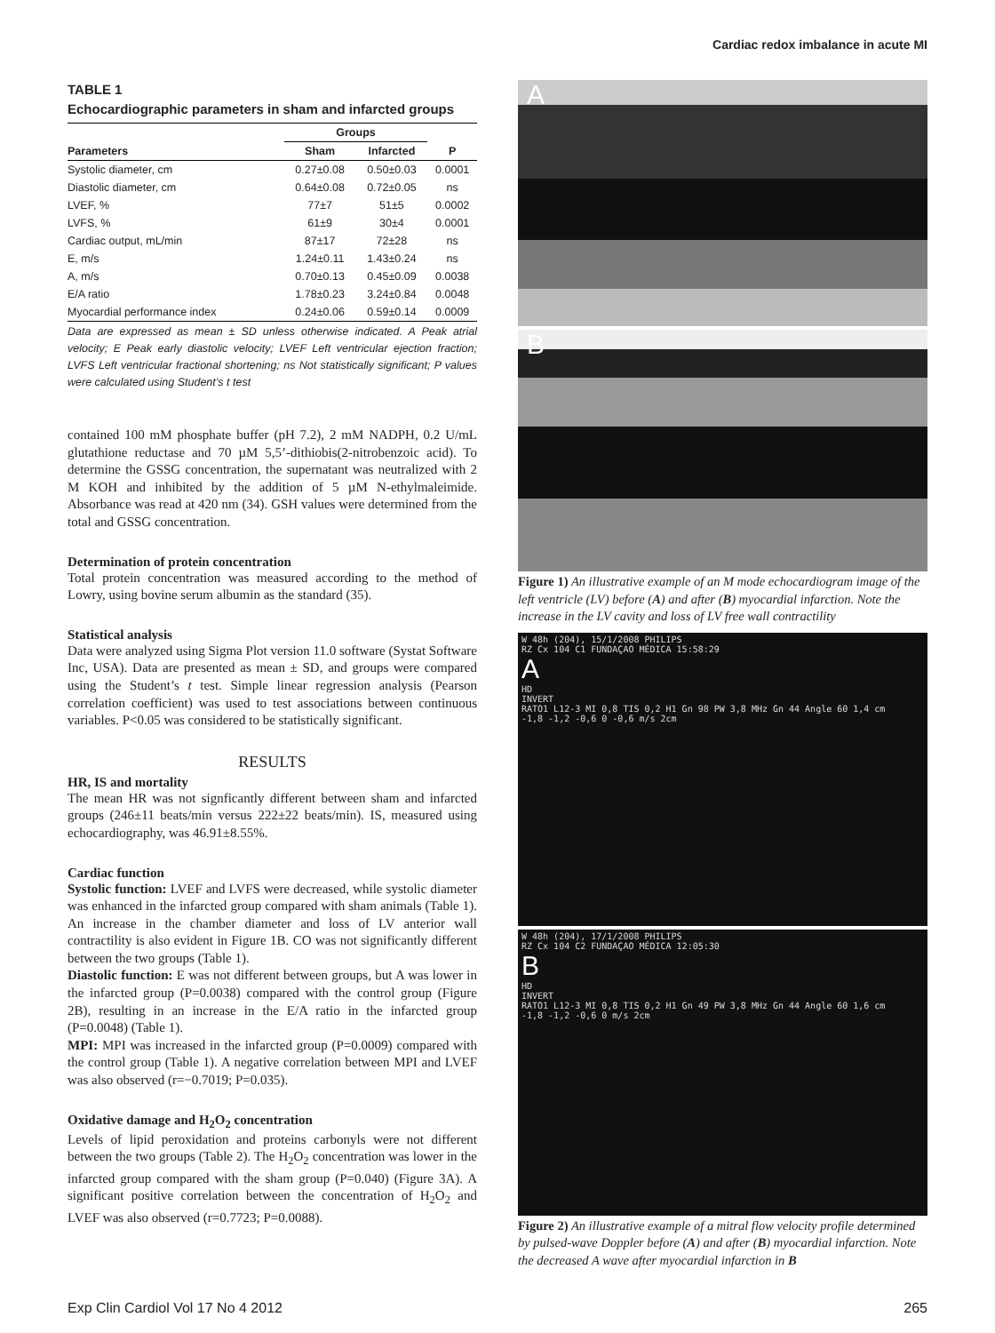Cardiac redox imbalance in acute MI
TABLE 1
Echocardiographic parameters in sham and infarcted groups
| | Groups | | |
| --- | --- | --- | --- |
| Parameters | Sham | Infarcted | P |
| Systolic diameter, cm | 0.27±0.08 | 0.50±0.03 | 0.0001 |
| Diastolic diameter, cm | 0.64±0.08 | 0.72±0.05 | ns |
| LVEF, % | 77±7 | 51±5 | 0.0002 |
| LVFS, % | 61±9 | 30±4 | 0.0001 |
| Cardiac output, mL/min | 87±17 | 72±28 | ns |
| E, m/s | 1.24±0.11 | 1.43±0.24 | ns |
| A, m/s | 0.70±0.13 | 0.45±0.09 | 0.0038 |
| E/A ratio | 1.78±0.23 | 3.24±0.84 | 0.0048 |
| Myocardial performance index | 0.24±0.06 | 0.59±0.14 | 0.0009 |
Data are expressed as mean ± SD unless otherwise indicated. A Peak atrial velocity; E Peak early diastolic velocity; LVEF Left ventricular ejection fraction; LVFS Left ventricular fractional shortening; ns Not statistically significant; P values were calculated using Student’s t test
contained 100 mM phosphate buffer (pH 7.2), 2 mM NADPH, 0.2 U/mL glutathione reductase and 70 µM 5,5’-dithiobis(2-nitrobenzoic acid). To determine the GSSG concentration, the supernatant was neutralized with 2 M KOH and inhibited by the addition of 5 µM N-ethylmaleimide. Absorbance was read at 420 nm (34). GSH values were determined from the total and GSSG concentration.
Determination of protein concentration
Total protein concentration was measured according to the method of Lowry, using bovine serum albumin as the standard (35).
Statistical analysis
Data were analyzed using Sigma Plot version 11.0 software (Systat Software Inc, USA). Data are presented as mean ± SD, and groups were compared using the Student’s t test. Simple linear regression analysis (Pearson correlation coefficient) was used to test associations between continuous variables. P<0.05 was considered to be statistically significant.
RESULTS
HR, IS and mortality
The mean HR was not signficantly different between sham and infarcted groups (246±11 beats/min versus 222±22 beats/min). IS, measured using echocardiography, was 46.91±8.55%.
Cardiac function
Systolic function: LVEF and LVFS were decreased, while systolic diameter was enhanced in the infarcted group compared with sham animals (Table 1). An increase in the chamber diameter and loss of LV anterior wall contractility is also evident in Figure 1B. CO was not significantly different between the two groups (Table 1).
Diastolic function: E was not different between groups, but A was lower in the infarcted group (P=0.0038) compared with the control group (Figure 2B), resulting in an increase in the E/A ratio in the infarcted group (P=0.0048) (Table 1).
MPI: MPI was increased in the infarcted group (P=0.0009) compared with the control group (Table 1). A negative correlation between MPI and LVEF was also observed (r=−0.7019; P=0.035).
Oxidative damage and H<sub>2</sub>O<sub>2</sub> concentration
Levels of lipid peroxidation and proteins carbonyls were not different between the two groups (Table 2). The H<sub>2</sub>O<sub>2</sub> concentration was lower in the infarcted group compared with the sham group (P=0.040) (Figure 3A). A significant positive correlation between the concentration of H<sub>2</sub>O<sub>2</sub> and LVEF was also observed (r=0.7723; P=0.0088).
A
B
Figure 1) An illustrative example of an M mode echocardiogram image of the left ventricle (LV) before (A) and after (B) myocardial infarction. Note the increase in the LV cavity and loss of LV free wall contractility
W 48h (204), 15/1/2008 PHILIPS
RZ Cx 104 C1 FUNDAÇAO MÉDICA 15:58:29
A
HD
INVERT
RATO1 L12-3 MI 0,8 TIS 0,2 H1 Gn 98 PW 3,8 MHz Gn 44 Angle 60 1,4 cm
-1,8 -1,2 -0,6 0 -0,6 m/s 2cm
W 48h (204), 17/1/2008 PHILIPS
RZ Cx 104 C2 FUNDAÇAO MÉDICA 12:05:30
B
HD
INVERT
RATO1 L12-3 MI 0,8 TIS 0,2 H1 Gn 49 PW 3,8 MHz Gn 44 Angle 60 1,6 cm
-1,8 -1,2 -0,6 0 m/s 2cm
Figure 2) An illustrative example of a mitral flow velocity profile determined by pulsed-wave Doppler before (A) and after (B) myocardial infarction. Note the decreased A wave after myocardial infarction in B
Exp Clin Cardiol Vol 17 No 4 2012 265